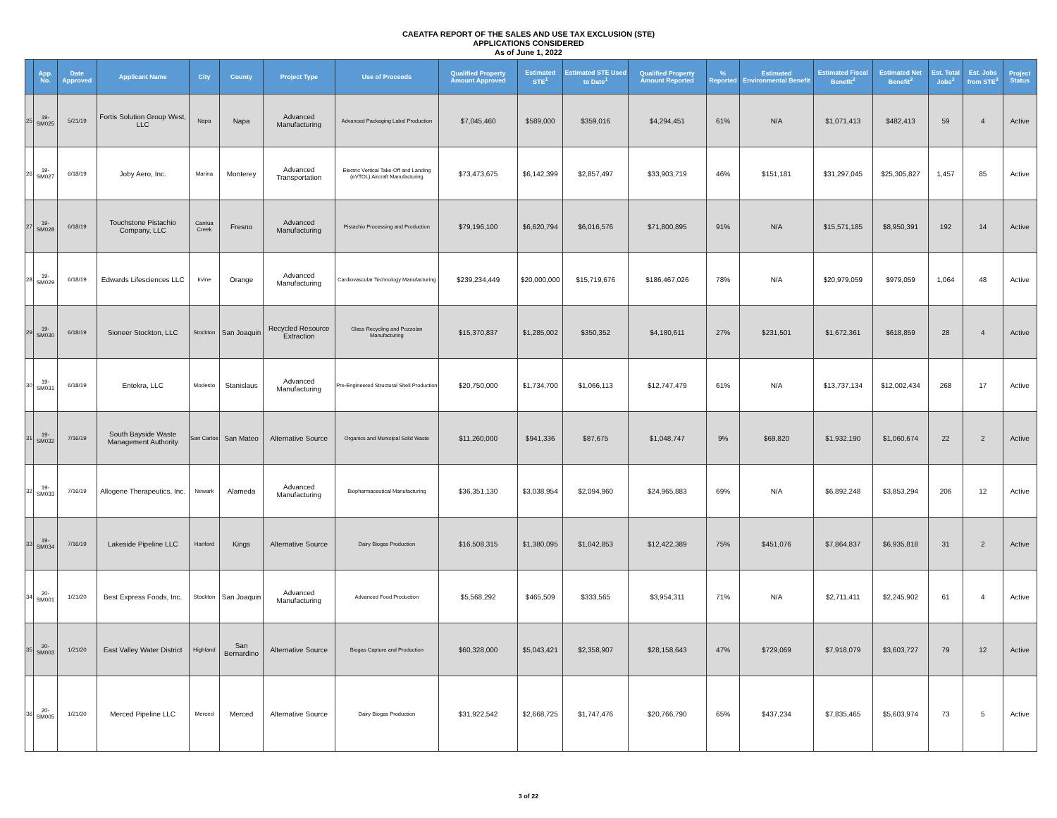CAEATFA REPORT OF THE SALES AND USE TAX EXCLUSION (STE)
APPLICATIONS CONSIDERED
As of June 1, 2022
| | App. No. | Date Approved | Applicant Name | City | County | Project Type | Use of Proceeds | Qualified Property Amount Approved | Estimated STE<sup>1</sup> | Estimated STE Used to Date<sup>1</sup> | Qualified Property Amount Reported | % Reported | Estimated Environmental Benefit | Estimated Fiscal Benefit<sup>2</sup> | Estimated Net Benefit<sup>2</sup> | Est. Total Jobs<sup>2</sup> | Est. Jobs from STE<sup>2</sup> | Project Status |
| --- | --- | --- | --- | --- | --- | --- | --- | --- | --- | --- | --- | --- | --- | --- | --- | --- | --- | --- |
| 25 | 19-SM025 | 5/21/19 | Fortis Solution Group West, LLC | Napa | Napa | Advanced Manufacturing | Advanced Packaging Label Production | $7,045,460 | $589,000 | $359,016 | $4,294,451 | 61% | N/A | $1,071,413 | $482,413 | 59 | 4 | Active |
| 26 | 19-SM027 | 6/18/19 | Joby Aero, Inc. | Marina | Monterey | Advanced Transportation | Electric Vertical Take-Off and Landing (eVTOL) Aircraft Manufacturing | $73,473,675 | $6,142,399 | $2,857,497 | $33,903,719 | 46% | $151,181 | $31,297,045 | $25,305,827 | 1,457 | 85 | Active |
| 27 | 19-SM028 | 6/18/19 | Touchstone Pistachio Company, LLC | Cantua Creek | Fresno | Advanced Manufacturing | Pistachio Processing and Production | $79,196,100 | $6,620,794 | $6,016,576 | $71,800,895 | 91% | N/A | $15,571,185 | $8,950,391 | 192 | 14 | Active |
| 28 | 19-SM029 | 6/18/19 | Edwards Lifesciences LLC | Irvine | Orange | Advanced Manufacturing | Cardiovascular Technology Manufacturing | $239,234,449 | $20,000,000 | $15,719,676 | $186,467,026 | 78% | N/A | $20,979,059 | $979,059 | 1,064 | 48 | Active |
| 29 | 19-SM030 | 6/18/19 | Sioneer Stockton, LLC | Stockton | San Joaquin | Recycled Resource Extraction | Glass Recycling and Pozzolan Manufacturing | $15,370,837 | $1,285,002 | $350,352 | $4,180,611 | 27% | $231,501 | $1,672,361 | $618,859 | 28 | 4 | Active |
| 30 | 19-SM031 | 6/18/19 | Entekra, LLC | Modesto | Stanislaus | Advanced Manufacturing | Pre-Engineered Structural Shell Production | $20,750,000 | $1,734,700 | $1,066,113 | $12,747,479 | 61% | N/A | $13,737,134 | $12,002,434 | 268 | 17 | Active |
| 31 | 19-SM032 | 7/16/19 | South Bayside Waste Management Authority | San Carlos | San Mateo | Alternative Source | Organics and Municipal Solid Waste | $11,260,000 | $941,336 | $87,675 | $1,048,747 | 9% | $69,820 | $1,932,190 | $1,060,674 | 22 | 2 | Active |
| 32 | 19-SM033 | 7/16/19 | Allogene Therapeutics, Inc. | Newark | Alameda | Advanced Manufacturing | Biopharmaceutical Manufacturing | $36,351,130 | $3,038,954 | $2,094,960 | $24,965,883 | 69% | N/A | $6,892,248 | $3,853,294 | 206 | 12 | Active |
| 33 | 19-SM034 | 7/16/19 | Lakeside Pipeline LLC | Hanford | Kings | Alternative Source | Dairy Biogas Production | $16,508,315 | $1,380,095 | $1,042,853 | $12,422,389 | 75% | $451,076 | $7,864,837 | $6,935,818 | 31 | 2 | Active |
| 34 | 20-SM001 | 1/21/20 | Best Express Foods, Inc. | Stockton | San Joaquin | Advanced Manufacturing | Advanced Food Production | $5,568,292 | $465,509 | $333,565 | $3,954,311 | 71% | N/A | $2,711,411 | $2,245,902 | 61 | 4 | Active |
| 35 | 20-SM003 | 1/21/20 | East Valley Water District | Highland | San Bernardino | Alternative Source | Biogas Capture and Production | $60,328,000 | $5,043,421 | $2,358,907 | $28,158,643 | 47% | $729,069 | $7,918,079 | $3,603,727 | 79 | 12 | Active |
| 36 | 20-SM005 | 1/21/20 | Merced Pipeline LLC | Merced | Merced | Alternative Source | Dairy Biogas Production | $31,922,542 | $2,668,725 | $1,747,476 | $20,766,790 | 65% | $437,234 | $7,835,465 | $5,603,974 | 73 | 5 | Active |
3 of 22